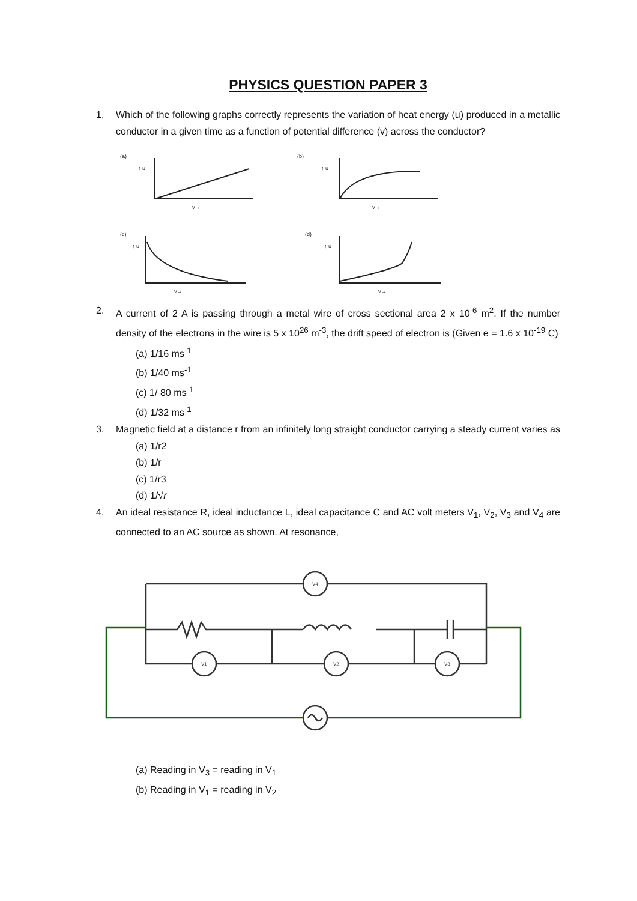PHYSICS QUESTION PAPER 3
1. Which of the following graphs correctly represents the variation of heat energy (u) produced in a metallic conductor in a given time as a function of potential difference (v) across the conductor?
(a)
↑ u
v→
(b)
↑ u
v→
(c)
↑ u
v→
(d)
↑ u
v→
2. A current of 2 A is passing through a metal wire of cross sectional area 2 x 10<sup>-6</sup> m<sup>2</sup>. If the number density of the electrons in the wire is 5 x 10<sup>26</sup> m<sup>-3</sup>, the drift speed of electron is (Given e = 1.6 x 10<sup>-19</sup> C)
(a) 1/16 ms<sup>-1</sup>
(b) 1/40 ms<sup>-1</sup>
(c) 1/ 80 ms<sup>-1</sup>
(d) 1/32 ms<sup>-1</sup>
3. Magnetic field at a distance r from an infinitely long straight conductor carrying a steady current varies as
(a) 1/r2
(b) 1/r
(c) 1/r3
(d) 1/√r
4. An ideal resistance R, ideal inductance L, ideal capacitance C and AC volt meters V<sub>1</sub>, V<sub>2</sub>, V<sub>3</sub> and V<sub>4</sub> are connected to an AC source as shown. At resonance,
V4
V1
V2
V3
(a) Reading in V<sub>3</sub> = reading in V<sub>1</sub>
(b) Reading in V<sub>1</sub> = reading in V<sub>2</sub>